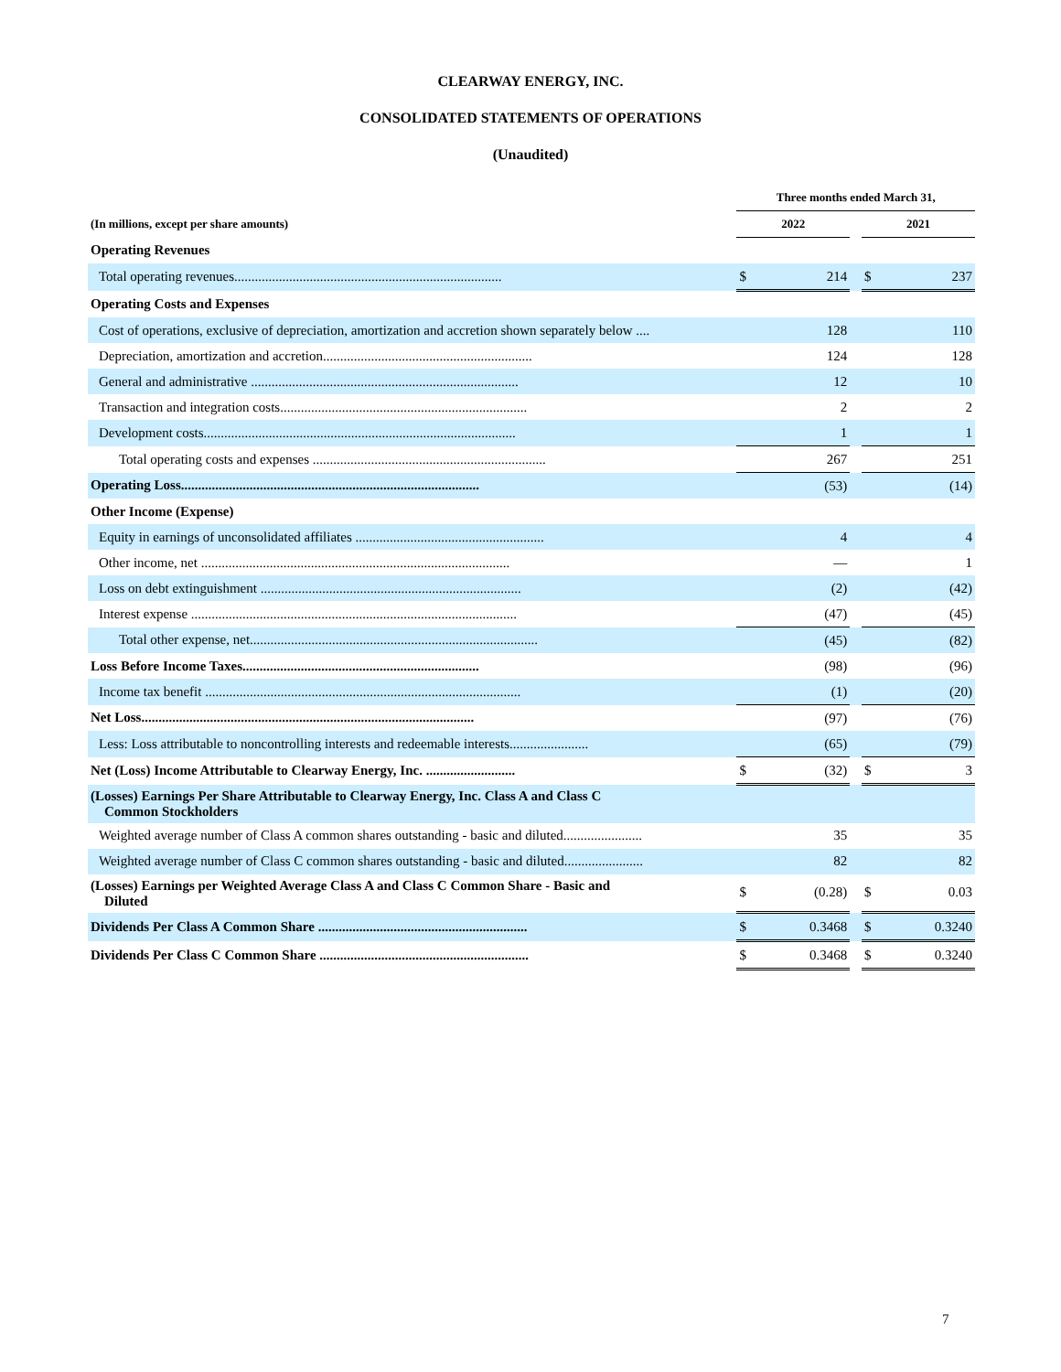CLEARWAY ENERGY, INC.
CONSOLIDATED STATEMENTS OF OPERATIONS
(Unaudited)
| | Three months ended March 31, | | | | |
| --- | --- | --- | --- | --- | --- |
| (In millions, except per share amounts) | 2022 | | | 2021 | |
| Operating Revenues | | | | | |
| Total operating revenues.............................................................................. | $ | 214 | | $ | 237 |
| Operating Costs and Expenses | | | | | |
| Cost of operations, exclusive of depreciation, amortization and accretion shown separately below .... | | 128 | | | 110 |
| Depreciation, amortization and accretion............................................................. | | 124 | | | 128 |
| General and administrative .............................................................................. | | 12 | | | 10 |
| Transaction and integration costs........................................................................ | | 2 | | | 2 |
| Development costs........................................................................................... | | 1 | | | 1 |
| Total operating costs and expenses .................................................................... | | 267 | | | 251 |
| Operating Loss....................................................................................... | | (53) | | | (14) |
| Other Income (Expense) | | | | | |
| Equity in earnings of unconsolidated affiliates ....................................................... | | 4 | | | 4 |
| Other income, net .......................................................................................... | | — | | | 1 |
| Loss on debt extinguishment ............................................................................ | | (2) | | | (42) |
| Interest expense ............................................................................................... | | (47) | | | (45) |
| Total other expense, net.................................................................................... | | (45) | | | (82) |
| Loss Before Income Taxes..................................................................... | | (98) | | | (96) |
| Income tax benefit ............................................................................................ | | (1) | | | (20) |
| Net Loss................................................................................................. | | (97) | | | (76) |
| Less: Loss attributable to noncontrolling interests and redeemable interests....................... | | (65) | | | (79) |
| Net (Loss) Income Attributable to Clearway Energy, Inc. .......................... | $ | (32) | | $ | 3 |
| (Losses) Earnings Per Share Attributable to Clearway Energy, Inc. Class A and Class C Common Stockholders | | | | | |
| Weighted average number of Class A common shares outstanding - basic and diluted....................... | | 35 | | | 35 |
| Weighted average number of Class C common shares outstanding - basic and diluted....................... | | 82 | | | 82 |
| (Losses) Earnings per Weighted Average Class A and Class C Common Share - Basic and Diluted | $ | (0.28) | | $ | 0.03 |
| Dividends Per Class A Common Share ............................................................. | $ | 0.3468 | | $ | 0.3240 |
| Dividends Per Class C Common Share ............................................................. | $ | 0.3468 | | $ | 0.3240 |
7